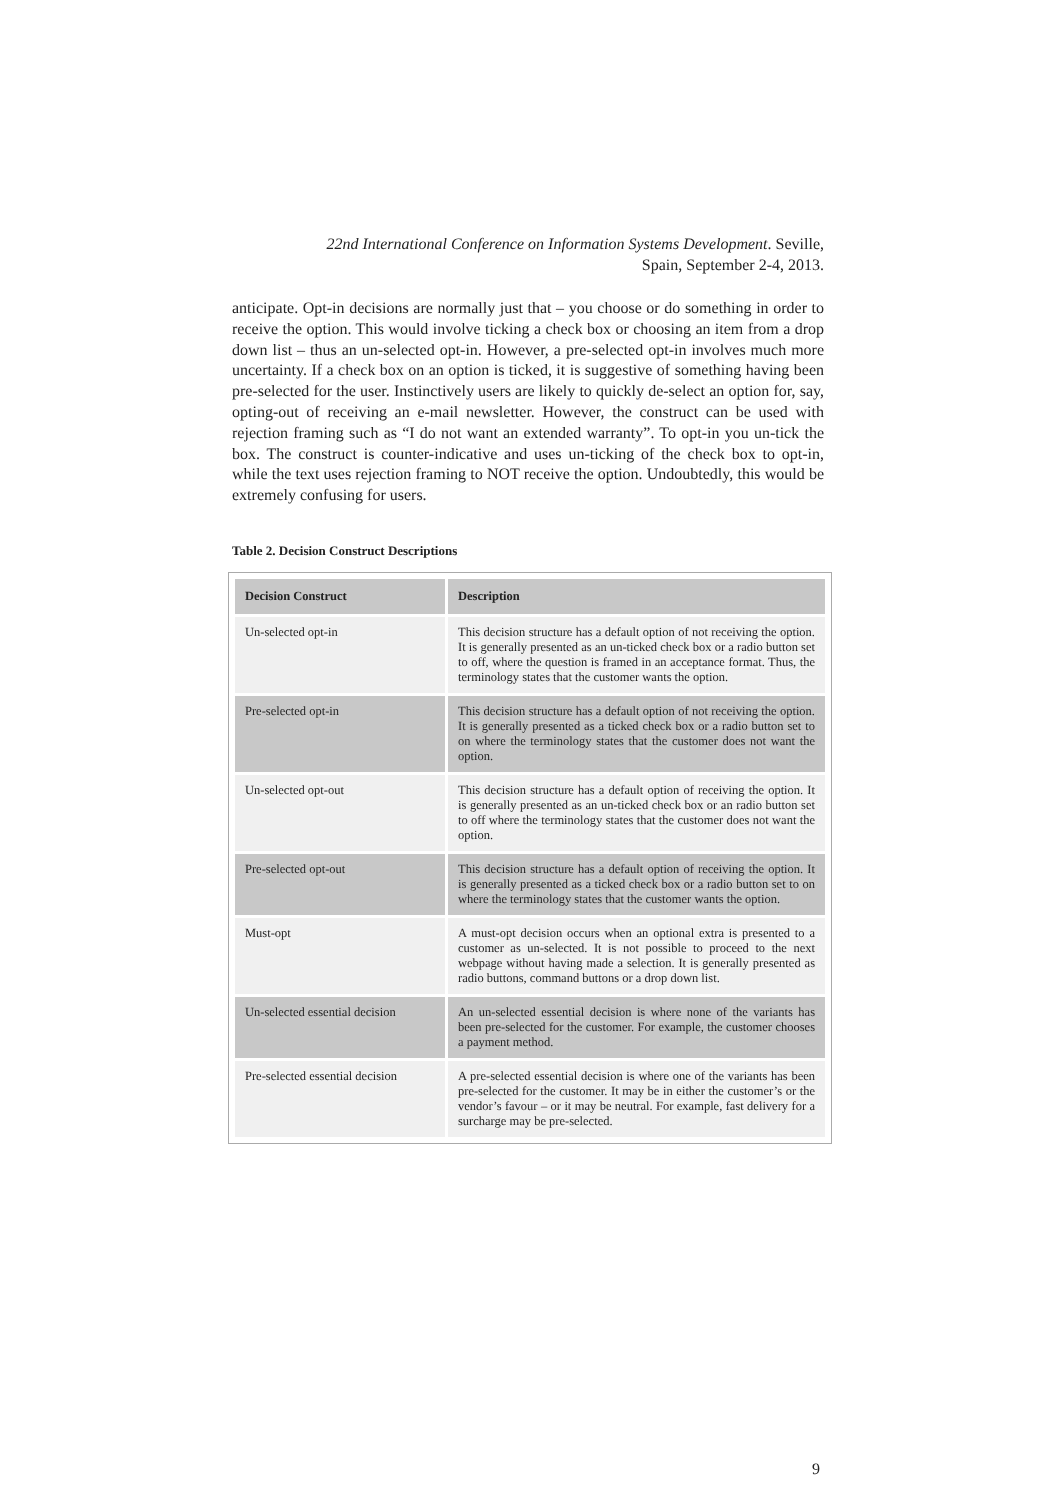22nd International Conference on Information Systems Development. Seville,
Spain, September 2-4, 2013.
anticipate. Opt-in decisions are normally just that – you choose or do something in order to receive the option. This would involve ticking a check box or choosing an item from a drop down list – thus an un-selected opt-in. However, a pre-selected opt-in involves much more uncertainty. If a check box on an option is ticked, it is suggestive of something having been pre-selected for the user. Instinctively users are likely to quickly de-select an option for, say, opting-out of receiving an e-mail newsletter. However, the construct can be used with rejection framing such as “I do not want an extended warranty”. To opt-in you un-tick the box. The construct is counter-indicative and uses un-ticking of the check box to opt-in, while the text uses rejection framing to NOT receive the option. Undoubtedly, this would be extremely confusing for users.
Table 2. Decision Construct Descriptions
| Decision Construct | Description |
| --- | --- |
| Un-selected opt-in | This decision structure has a default option of not receiving the option. It is generally presented as an un-ticked check box or a radio button set to off, where the question is framed in an acceptance format. Thus, the terminology states that the customer wants the option. |
| Pre-selected opt-in | This decision structure has a default option of not receiving the option. It is generally presented as a ticked check box or a radio button set to on where the terminology states that the customer does not want the option. |
| Un-selected opt-out | This decision structure has a default option of receiving the option. It is generally presented as an un-ticked check box or an radio button set to off where the terminology states that the customer does not want the option. |
| Pre-selected opt-out | This decision structure has a default option of receiving the option. It is generally presented as a ticked check box or a radio button set to on where the terminology states that the customer wants the option. |
| Must-opt | A must-opt decision occurs when an optional extra is presented to a customer as un-selected. It is not possible to proceed to the next webpage without having made a selection. It is generally presented as radio buttons, command buttons or a drop down list. |
| Un-selected essential decision | An un-selected essential decision is where none of the variants has been pre-selected for the customer. For example, the customer chooses a payment method. |
| Pre-selected essential decision | A pre-selected essential decision is where one of the variants has been pre-selected for the customer. It may be in either the customer’s or the vendor’s favour – or it may be neutral. For example, fast delivery for a surcharge may be pre-selected. |
9